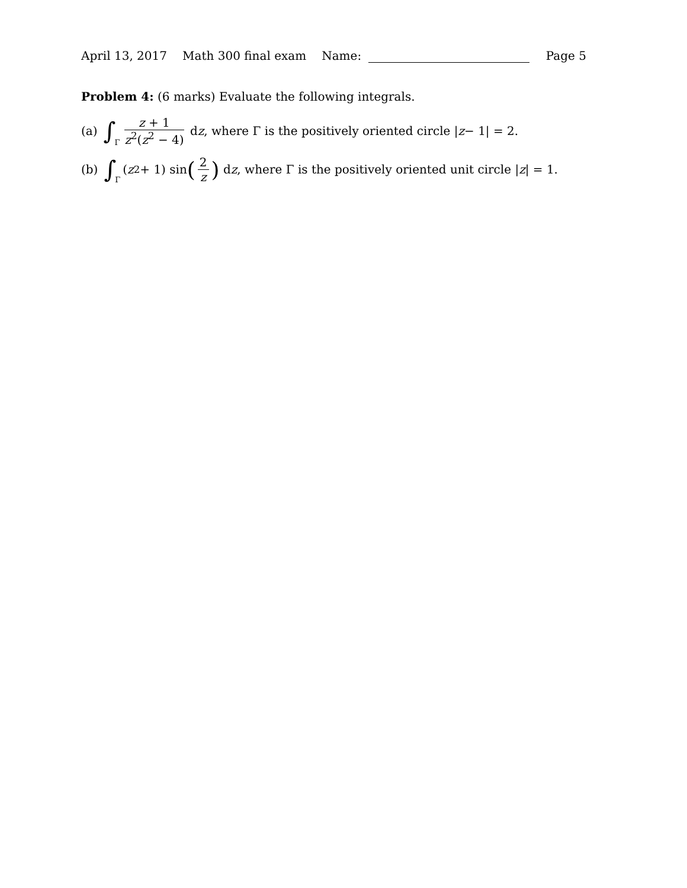April 13, 2017 Math 300 final exam Name: Page 5
Problem 4: (6 marks) Evaluate the following integrals.
(a) ∫ Γ z + 1 z<sup>2</sup>(z<sup>2</sup> − 4) d z, where Γ is the positively oriented circle | z − 1| = 2.
(b) ∫ Γ (z<sup>2</sup> + 1) sin (2 z) d z, where Γ is the positively oriented unit circle | z | = 1.